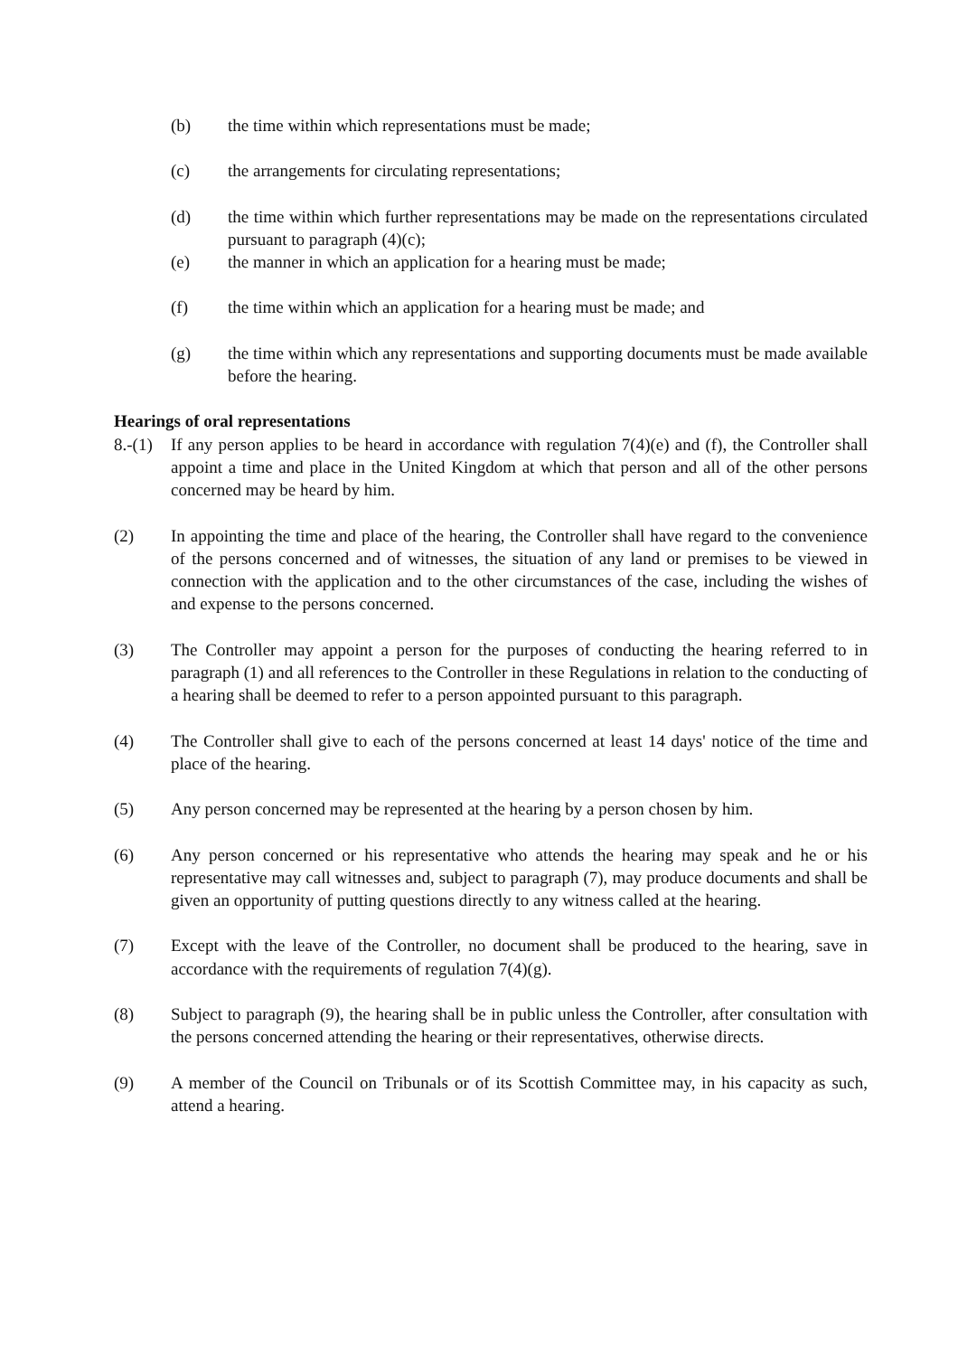(b) the time within which representations must be made;
(c) the arrangements for circulating representations;
(d) the time within which further representations may be made on the representations circulated pursuant to paragraph (4)(c);
(e) the manner in which an application for a hearing must be made;
(f) the time within which an application for a hearing must be made; and
(g) the time within which any representations and supporting documents must be made available before the hearing.
Hearings of oral representations
8.-(1)
If any person applies to be heard in accordance with regulation 7(4)(e) and (f), the Controller shall appoint a time and place in the United Kingdom at which that person and all of the other persons concerned may be heard by him.
(2) In appointing the time and place of the hearing, the Controller shall have regard to the convenience of the persons concerned and of witnesses, the situation of any land or premises to be viewed in connection with the application and to the other circumstances of the case, including the wishes of and expense to the persons concerned.
(3) The Controller may appoint a person for the purposes of conducting the hearing referred to in paragraph (1) and all references to the Controller in these Regulations in relation to the conducting of a hearing shall be deemed to refer to a person appointed pursuant to this paragraph.
(4) The Controller shall give to each of the persons concerned at least 14 days' notice of the time and place of the hearing.
(5) Any person concerned may be represented at the hearing by a person chosen by him.
(6) Any person concerned or his representative who attends the hearing may speak and he or his representative may call witnesses and, subject to paragraph (7), may produce documents and shall be given an opportunity of putting questions directly to any witness called at the hearing.
(7) Except with the leave of the Controller, no document shall be produced to the hearing, save in accordance with the requirements of regulation 7(4)(g).
(8) Subject to paragraph (9), the hearing shall be in public unless the Controller, after consultation with the persons concerned attending the hearing or their representatives, otherwise directs.
(9) A member of the Council on Tribunals or of its Scottish Committee may, in his capacity as such, attend a hearing.